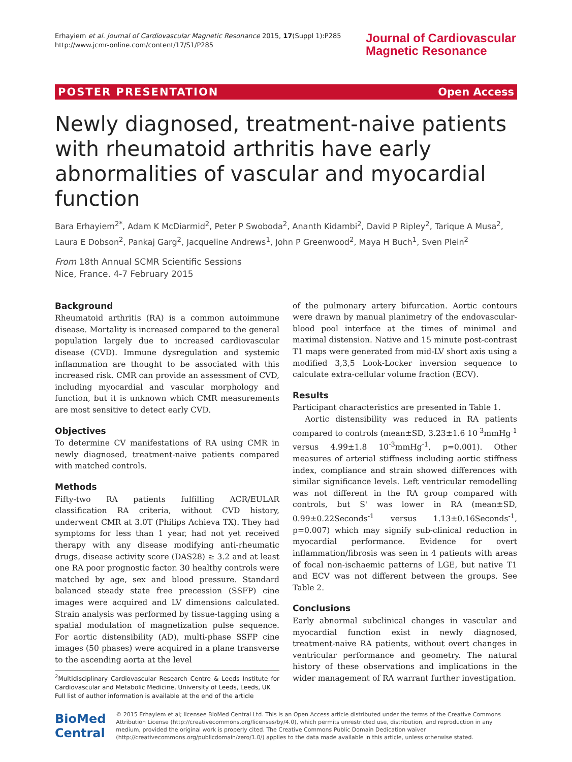Erhayiem et al. Journal of Cardiovascular Magnetic Resonance 2015, 17(Suppl 1):P285
http://www.jcmr-online.com/content/17/S1/P285
Journal of Cardiovascular
Magnetic Resonance
POSTER PRESENTATION Open Access
Newly diagnosed, treatment-naive patients with rheumatoid arthritis have early abnormalities of vascular and myocardial function
Bara Erhayiem<sup>2*</sup>, Adam K McDiarmid<sup>2</sup>, Peter P Swoboda<sup>2</sup>, Ananth Kidambi<sup>2</sup>, David P Ripley<sup>2</sup>, Tarique A Musa<sup>2</sup>, Laura E Dobson<sup>2</sup>, Pankaj Garg<sup>2</sup>, Jacqueline Andrews<sup>1</sup>, John P Greenwood<sup>2</sup>, Maya H Buch<sup>1</sup>, Sven Plein<sup>2</sup>
From 18th Annual SCMR Scientific Sessions
Nice, France. 4-7 February 2015
Background
Rheumatoid arthritis (RA) is a common autoimmune disease. Mortality is increased compared to the general population largely due to increased cardiovascular disease (CVD). Immune dysregulation and systemic inflammation are thought to be associated with this increased risk. CMR can provide an assessment of CVD, including myocardial and vascular morphology and function, but it is unknown which CMR measurements are most sensitive to detect early CVD.
Objectives
To determine CV manifestations of RA using CMR in newly diagnosed, treatment-naive patients compared with matched controls.
Methods
Fifty-two RA patients fulfilling ACR/EULAR classification RA criteria, without CVD history, underwent CMR at 3.0T (Philips Achieva TX). They had symptoms for less than 1 year, had not yet received therapy with any disease modifying anti-rheumatic drugs, disease activity score (DAS28) ≥ 3.2 and at least one RA poor prognostic factor. 30 healthy controls were matched by age, sex and blood pressure. Standard balanced steady state free precession (SSFP) cine images were acquired and LV dimensions calculated. Strain analysis was performed by tissue-tagging using a spatial modulation of magnetization pulse sequence. For aortic distensibility (AD), multi-phase SSFP cine images (50 phases) were acquired in a plane transverse to the ascending aorta at the level
<sup>2</sup> Multidisciplinary Cardiovascular Research Centre & Leeds Institute for Cardiovascular and Metabolic Medicine, University of Leeds, Leeds, UK
Full list of author information is available at the end of the article
of the pulmonary artery bifurcation. Aortic contours were drawn by manual planimetry of the endovascular-blood pool interface at the times of minimal and maximal distension. Native and 15 minute post-contrast T1 maps were generated from mid-LV short axis using a modified 3,3,5 Look-Locker inversion sequence to calculate extra-cellular volume fraction (ECV).
Results
Participant characteristics are presented in Table 1.
Aortic distensibility was reduced in RA patients compared to controls (mean±SD, 3.23±1.6 10<sup>-3</sup>mmHg<sup>-1</sup> versus 4.99±1.8 10<sup>-3</sup>mmHg<sup>-1</sup>, p=0.001). Other measures of arterial stiffness including aortic stiffness index, compliance and strain showed differences with similar significance levels. Left ventricular remodelling was not different in the RA group compared with controls, but S' was lower in RA (mean±SD, 0.99±0.22Seconds<sup>-1</sup> versus 1.13±0.16Seconds<sup>-1</sup>, p=0.007) which may signify sub-clinical reduction in myocardial performance. Evidence for overt inflammation/fibrosis was seen in 4 patients with areas of focal non-ischaemic patterns of LGE, but native T1 and ECV was not different between the groups. See Table 2.
Conclusions
Early abnormal subclinical changes in vascular and myocardial function exist in newly diagnosed, treatment-naive RA patients, without overt changes in ventricular performance and geometry. The natural history of these observations and implications in the wider management of RA warrant further investigation.
BioMed Central
© 2015 Erhayiem et al; licensee BioMed Central Ltd. This is an Open Access article distributed under the terms of the Creative Commons Attribution License (http://creativecommons.org/licenses/by/4.0), which permits unrestricted use, distribution, and reproduction in any medium, provided the original work is properly cited. The Creative Commons Public Domain Dedication waiver (http://creativecommons.org/publicdomain/zero/1.0/) applies to the data made available in this article, unless otherwise stated.